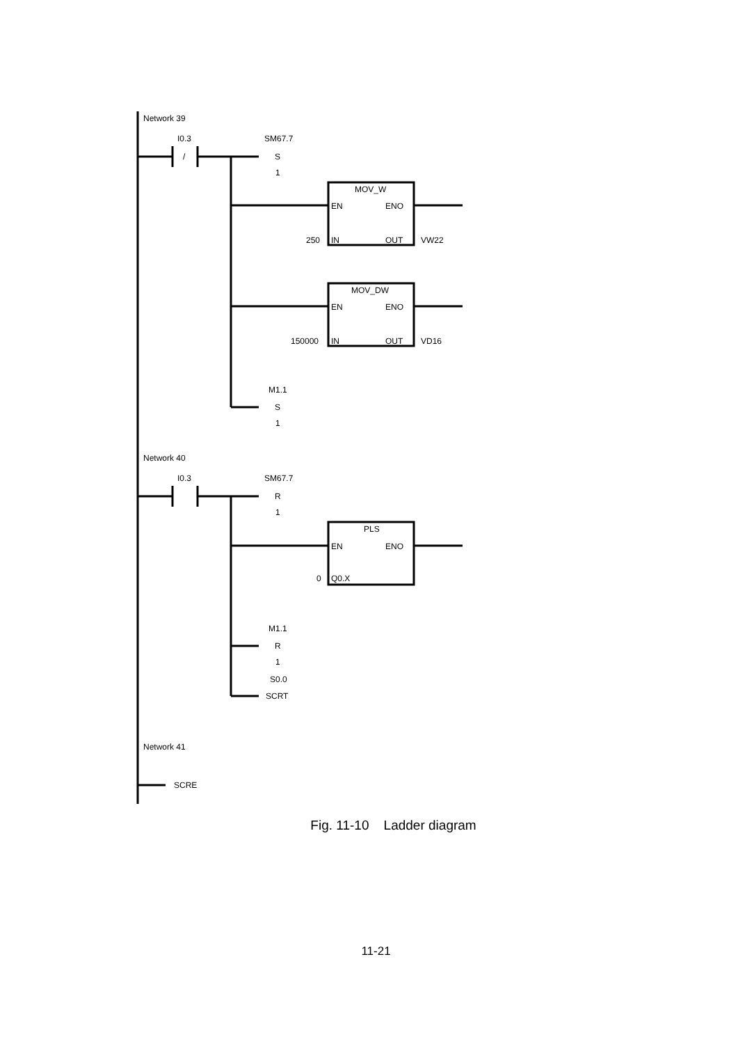Network 39
I0.3
/
SM67.7
S
1
MOV_W
EN
ENO
250
IN
OUT
VW22
MOV_DW
EN
ENO
150000
IN
OUT
VD16
M1.1
S
1
Network 40
I0.3
SM67.7
R
1
PLS
EN
ENO
0
Q0.X
M1.1
R
1
S0.0
SCRT
Network 41
SCRE
Fig. 11-10 Ladder diagram
11-21